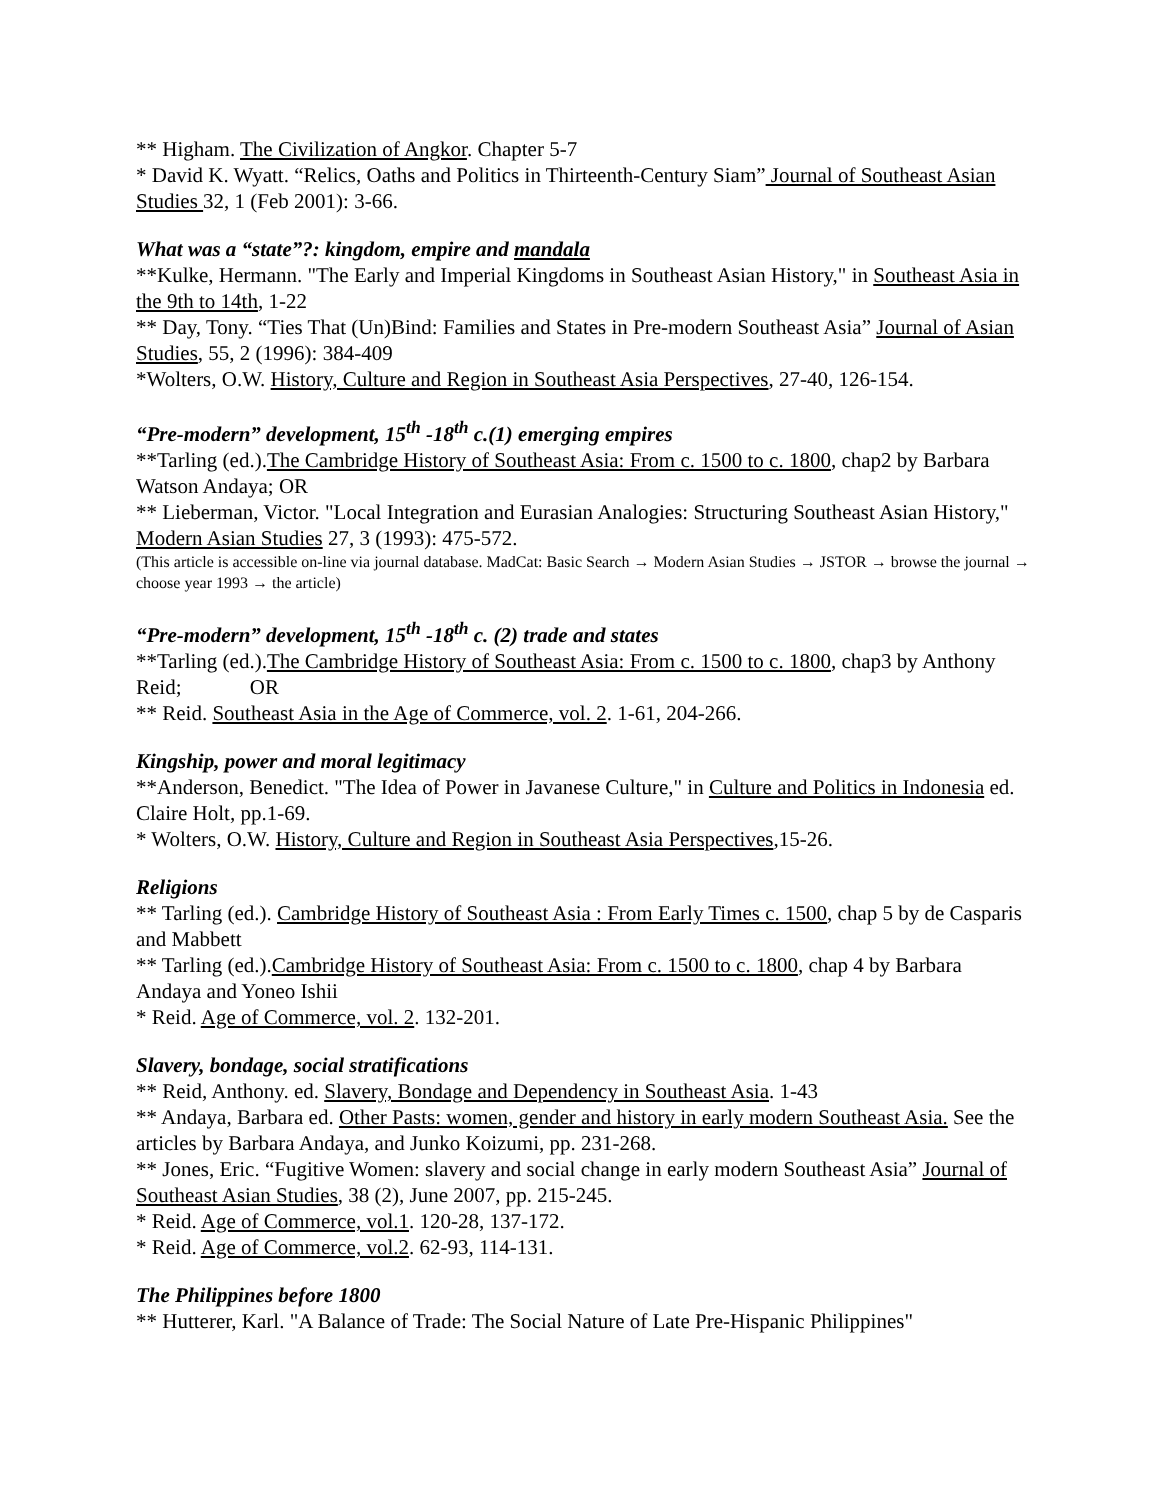** Higham. The Civilization of Angkor. Chapter 5-7
* David K. Wyatt. “Relics, Oaths and Politics in Thirteenth-Century Siam” Journal of Southeast Asian Studies 32, 1 (Feb 2001): 3-66.
What was a “state”?: kingdom, empire and mandala
**Kulke, Hermann. "The Early and Imperial Kingdoms in Southeast Asian History," in Southeast Asia in the 9th to 14th, 1-22
** Day, Tony. “Ties That (Un)Bind: Families and States in Pre-modern Southeast Asia” Journal of Asian Studies, 55, 2 (1996): 384-409
*Wolters, O.W. History, Culture and Region in Southeast Asia Perspectives, 27-40, 126-154.
“Pre-modern” development, 15<sup>th</sup> -18<sup>th</sup> c.(1) emerging empires
**Tarling (ed.).The Cambridge History of Southeast Asia: From c. 1500 to c. 1800, chap2 by Barbara Watson Andaya; OR
** Lieberman, Victor. "Local Integration and Eurasian Analogies: Structuring Southeast Asian History," Modern Asian Studies 27, 3 (1993): 475-572.
(This article is accessible on-line via journal database. MadCat: Basic Search → Modern Asian Studies → JSTOR → browse the journal → choose year 1993 → the article)
“Pre-modern” development, 15<sup>th</sup> -18<sup>th</sup> c. (2) trade and states
**Tarling (ed.).The Cambridge History of Southeast Asia: From c. 1500 to c. 1800, chap3 by Anthony Reid; OR
** Reid. Southeast Asia in the Age of Commerce, vol. 2. 1-61, 204-266.
Kingship, power and moral legitimacy
**Anderson, Benedict. "The Idea of Power in Javanese Culture," in Culture and Politics in Indonesia ed. Claire Holt, pp.1-69.
* Wolters, O.W. History, Culture and Region in Southeast Asia Perspectives,15-26.
Religions
** Tarling (ed.). Cambridge History of Southeast Asia : From Early Times c. 1500, chap 5 by de Casparis and Mabbett
** Tarling (ed.).Cambridge History of Southeast Asia: From c. 1500 to c. 1800, chap 4 by Barbara Andaya and Yoneo Ishii
* Reid. Age of Commerce, vol. 2. 132-201.
Slavery, bondage, social stratifications
** Reid, Anthony. ed. Slavery, Bondage and Dependency in Southeast Asia. 1-43
** Andaya, Barbara ed. Other Pasts: women, gender and history in early modern Southeast Asia. See the articles by Barbara Andaya, and Junko Koizumi, pp. 231-268.
** Jones, Eric. “Fugitive Women: slavery and social change in early modern Southeast Asia” Journal of Southeast Asian Studies, 38 (2), June 2007, pp. 215-245.
* Reid. Age of Commerce, vol.1. 120-28, 137-172.
* Reid. Age of Commerce, vol.2. 62-93, 114-131.
The Philippines before 1800
** Hutterer, Karl. "A Balance of Trade: The Social Nature of Late Pre-Hispanic Philippines"